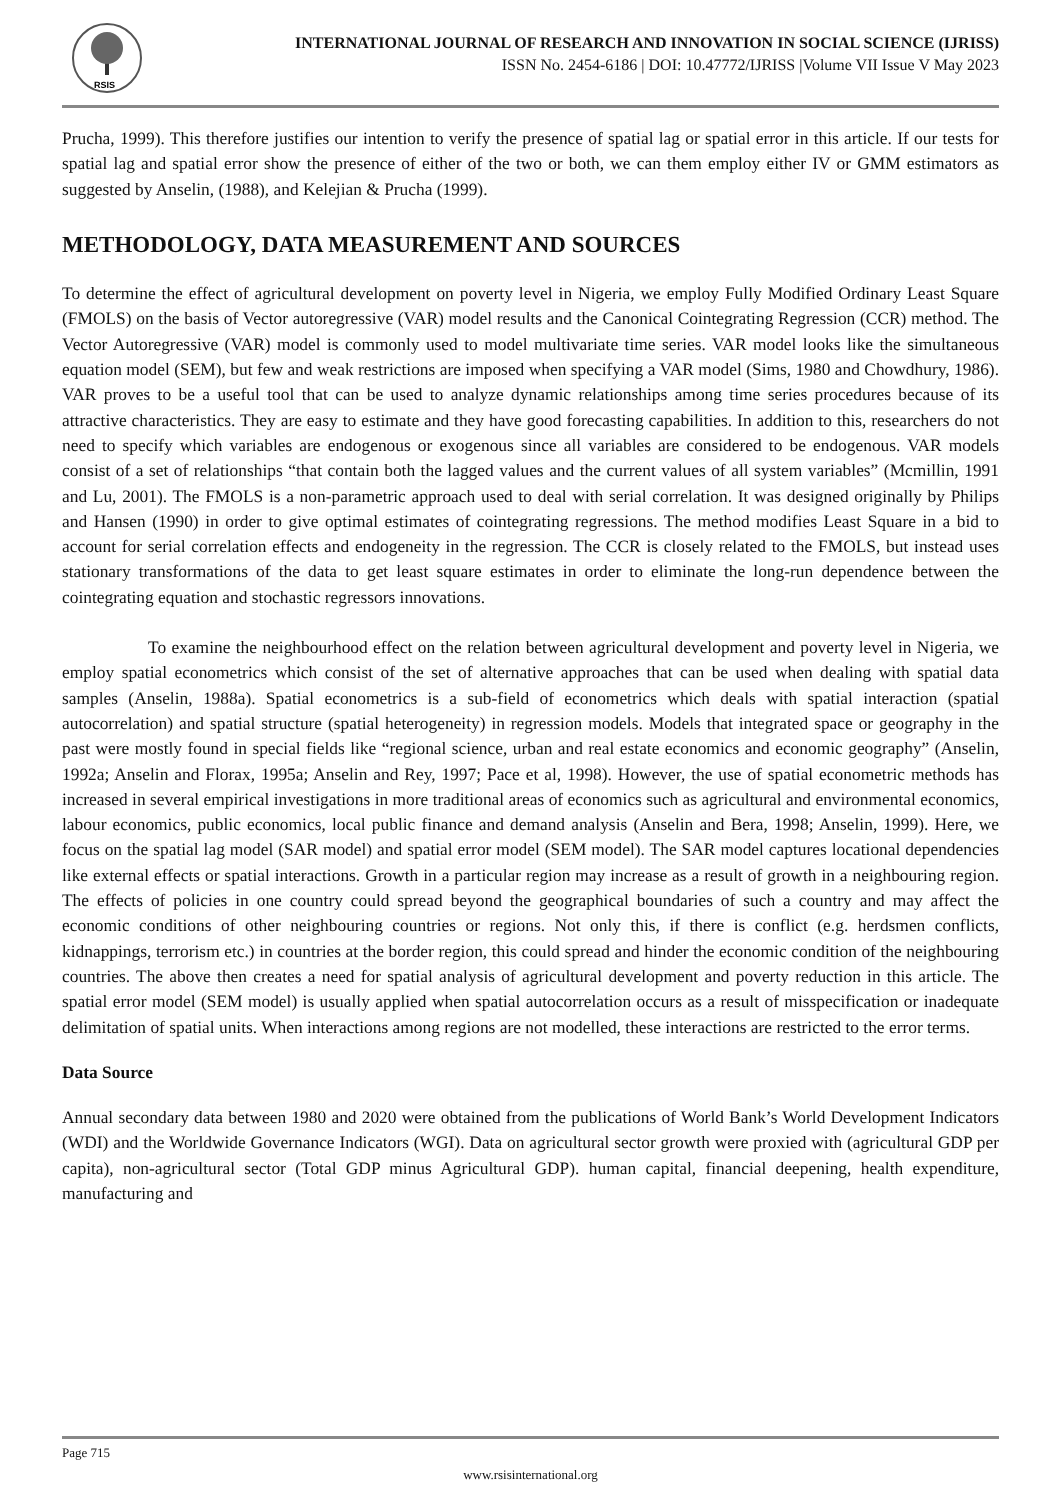RSIS
INTERNATIONAL JOURNAL OF RESEARCH AND INNOVATION IN SOCIAL SCIENCE (IJRISS)
ISSN No. 2454-6186 | DOI: 10.47772/IJRISS |Volume VII Issue V May 2023
Prucha, 1999). This therefore justifies our intention to verify the presence of spatial lag or spatial error in this article. If our tests for spatial lag and spatial error show the presence of either of the two or both, we can them employ either IV or GMM estimators as suggested by Anselin, (1988), and Kelejian & Prucha (1999).
METHODOLOGY, DATA MEASUREMENT AND SOURCES
To determine the effect of agricultural development on poverty level in Nigeria, we employ Fully Modified Ordinary Least Square (FMOLS) on the basis of Vector autoregressive (VAR) model results and the Canonical Cointegrating Regression (CCR) method. The Vector Autoregressive (VAR) model is commonly used to model multivariate time series. VAR model looks like the simultaneous equation model (SEM), but few and weak restrictions are imposed when specifying a VAR model (Sims, 1980 and Chowdhury, 1986). VAR proves to be a useful tool that can be used to analyze dynamic relationships among time series procedures because of its attractive characteristics. They are easy to estimate and they have good forecasting capabilities. In addition to this, researchers do not need to specify which variables are endogenous or exogenous since all variables are considered to be endogenous. VAR models consist of a set of relationships “that contain both the lagged values and the current values of all system variables” (Mcmillin, 1991 and Lu, 2001). The FMOLS is a non-parametric approach used to deal with serial correlation. It was designed originally by Philips and Hansen (1990) in order to give optimal estimates of cointegrating regressions. The method modifies Least Square in a bid to account for serial correlation effects and endogeneity in the regression. The CCR is closely related to the FMOLS, but instead uses stationary transformations of the data to get least square estimates in order to eliminate the long-run dependence between the cointegrating equation and stochastic regressors innovations.
To examine the neighbourhood effect on the relation between agricultural development and poverty level in Nigeria, we employ spatial econometrics which consist of the set of alternative approaches that can be used when dealing with spatial data samples (Anselin, 1988a). Spatial econometrics is a sub-field of econometrics which deals with spatial interaction (spatial autocorrelation) and spatial structure (spatial heterogeneity) in regression models. Models that integrated space or geography in the past were mostly found in special fields like “regional science, urban and real estate economics and economic geography” (Anselin, 1992a; Anselin and Florax, 1995a; Anselin and Rey, 1997; Pace et al, 1998). However, the use of spatial econometric methods has increased in several empirical investigations in more traditional areas of economics such as agricultural and environmental economics, labour economics, public economics, local public finance and demand analysis (Anselin and Bera, 1998; Anselin, 1999). Here, we focus on the spatial lag model (SAR model) and spatial error model (SEM model). The SAR model captures locational dependencies like external effects or spatial interactions. Growth in a particular region may increase as a result of growth in a neighbouring region. The effects of policies in one country could spread beyond the geographical boundaries of such a country and may affect the economic conditions of other neighbouring countries or regions. Not only this, if there is conflict (e.g. herdsmen conflicts, kidnappings, terrorism etc.) in countries at the border region, this could spread and hinder the economic condition of the neighbouring countries. The above then creates a need for spatial analysis of agricultural development and poverty reduction in this article. The spatial error model (SEM model) is usually applied when spatial autocorrelation occurs as a result of misspecification or inadequate delimitation of spatial units. When interactions among regions are not modelled, these interactions are restricted to the error terms.
Data Source
Annual secondary data between 1980 and 2020 were obtained from the publications of World Bank’s World Development Indicators (WDI) and the Worldwide Governance Indicators (WGI). Data on agricultural sector growth were proxied with (agricultural GDP per capita), non-agricultural sector (Total GDP minus Agricultural GDP). human capital, financial deepening, health expenditure, manufacturing and
Page 715
www.rsisinternational.org